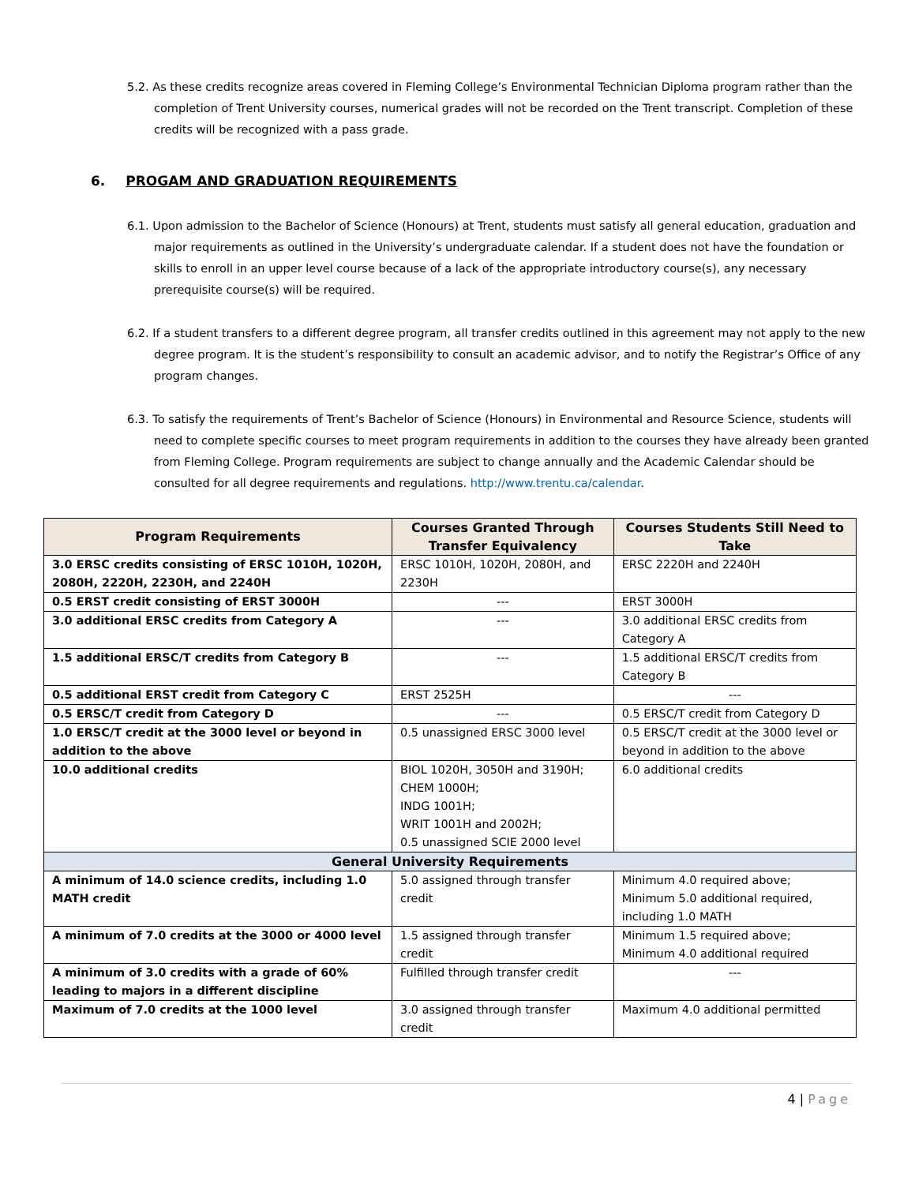5.2. As these credits recognize areas covered in Fleming College’s Environmental Technician Diploma program rather than the completion of Trent University courses, numerical grades will not be recorded on the Trent transcript. Completion of these credits will be recognized with a pass grade.
6. PROGAM AND GRADUATION REQUIREMENTS
6.1. Upon admission to the Bachelor of Science (Honours) at Trent, students must satisfy all general education, graduation and major requirements as outlined in the University’s undergraduate calendar. If a student does not have the foundation or skills to enroll in an upper level course because of a lack of the appropriate introductory course(s), any necessary prerequisite course(s) will be required.
6.2. If a student transfers to a different degree program, all transfer credits outlined in this agreement may not apply to the new degree program. It is the student’s responsibility to consult an academic advisor, and to notify the Registrar’s Office of any program changes.
6.3. To satisfy the requirements of Trent’s Bachelor of Science (Honours) in Environmental and Resource Science, students will need to complete specific courses to meet program requirements in addition to the courses they have already been granted from Fleming College. Program requirements are subject to change annually and the Academic Calendar should be consulted for all degree requirements and regulations. http://www.trentu.ca/calendar.
| Program Requirements | Courses Granted Through Transfer Equivalency | Courses Students Still Need to Take |
| --- | --- | --- |
| 3.0 ERSC credits consisting of ERSC 1010H, 1020H, 2080H, 2220H, 2230H, and 2240H | ERSC 1010H, 1020H, 2080H, and 2230H | ERSC 2220H and 2240H |
| 0.5 ERST credit consisting of ERST 3000H | --- | ERST 3000H |
| 3.0 additional ERSC credits from Category A | --- | 3.0 additional ERSC credits from Category A |
| 1.5 additional ERSC/T credits from Category B | --- | 1.5 additional ERSC/T credits from Category B |
| 0.5 additional ERST credit from Category C | ERST 2525H | --- |
| 0.5 ERSC/T credit from Category D | --- | 0.5 ERSC/T credit from Category D |
| 1.0 ERSC/T credit at the 3000 level or beyond in addition to the above | 0.5 unassigned ERSC 3000 level | 0.5 ERSC/T credit at the 3000 level or beyond in addition to the above |
| 10.0 additional credits | BIOL 1020H, 3050H and 3190H; CHEM 1000H; INDG 1001H; WRIT 1001H and 2002H; 0.5 unassigned SCIE 2000 level | 6.0 additional credits |
| General University Requirements | | |
| A minimum of 14.0 science credits, including 1.0 MATH credit | 5.0 assigned through transfer credit | Minimum 4.0 required above; Minimum 5.0 additional required, including 1.0 MATH |
| A minimum of 7.0 credits at the 3000 or 4000 level | 1.5 assigned through transfer credit | Minimum 1.5 required above; Minimum 4.0 additional required |
| A minimum of 3.0 credits with a grade of 60% leading to majors in a different discipline | Fulfilled through transfer credit | --- |
| Maximum of 7.0 credits at the 1000 level | 3.0 assigned through transfer credit | Maximum 4.0 additional permitted |
4 | Page